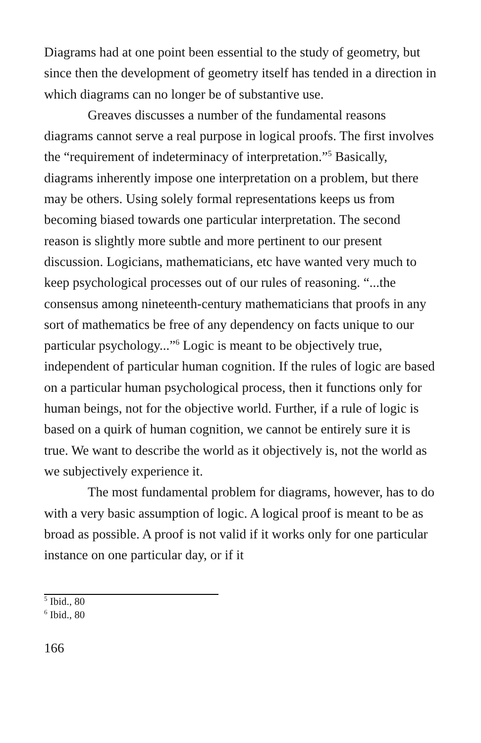Diagrams had at one point been essential to the study of geometry, but since then the development of geometry itself has tended in a direction in which diagrams can no longer be of substantive use.
Greaves discusses a number of the fundamental reasons diagrams cannot serve a real purpose in logical proofs. The first involves the “requirement of indeterminacy of interpretation.”<sup>5</sup> Basically, diagrams inherently impose one interpretation on a problem, but there may be others. Using solely formal representations keeps us from becoming biased towards one particular interpretation. The second reason is slightly more subtle and more pertinent to our present discussion. Logicians, mathematicians, etc have wanted very much to keep psychological processes out of our rules of reasoning. “...the consensus among nineteenth-century mathematicians that proofs in any sort of mathematics be free of any dependency on facts unique to our particular psychology...”<sup>6</sup> Logic is meant to be objectively true, independent of particular human cognition. If the rules of logic are based on a particular human psychological process, then it functions only for human beings, not for the objective world. Further, if a rule of logic is based on a quirk of human cognition, we cannot be entirely sure it is true. We want to describe the world as it objectively is, not the world as we subjectively experience it.
The most fundamental problem for diagrams, however, has to do with a very basic assumption of logic. A logical proof is meant to be as broad as possible. A proof is not valid if it works only for one particular instance on one particular day, or if it
<sup>5</sup> Ibid., 80
<sup>6</sup> Ibid., 80
166